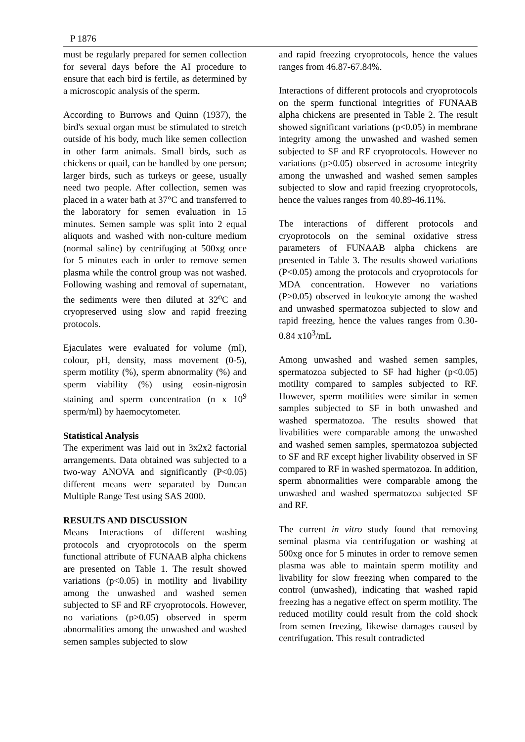P 1876
must be regularly prepared for semen collection for several days before the AI procedure to ensure that each bird is fertile, as determined by a microscopic analysis of the sperm.
According to Burrows and Quinn (1937), the bird's sexual organ must be stimulated to stretch outside of his body, much like semen collection in other farm animals. Small birds, such as chickens or quail, can be handled by one person; larger birds, such as turkeys or geese, usually need two people. After collection, semen was placed in a water bath at 37°C and transferred to the laboratory for semen evaluation in 15 minutes. Semen sample was split into 2 equal aliquots and washed with non-culture medium (normal saline) by centrifuging at 500xg once for 5 minutes each in order to remove semen plasma while the control group was not washed. Following washing and removal of supernatant, the sediments were then diluted at 32<sup>o</sup>C and cryopreserved using slow and rapid freezing protocols.
Ejaculates were evaluated for volume (ml), colour, pH, density, mass movement (0-5), sperm motility (%), sperm abnormality (%) and sperm viability (%) using eosin-nigrosin staining and sperm concentration (n x 10<sup>9</sup> sperm/ml) by haemocytometer.
Statistical Analysis
The experiment was laid out in 3x2x2 factorial arrangements. Data obtained was subjected to a two-way ANOVA and significantly (P<0.05) different means were separated by Duncan Multiple Range Test using SAS 2000.
RESULTS AND DISCUSSION
Means Interactions of different washing protocols and cryoprotocols on the sperm functional attribute of FUNAAB alpha chickens are presented on Table 1. The result showed variations (p<0.05) in motility and livability among the unwashed and washed semen subjected to SF and RF cryoprotocols. However, no variations (p>0.05) observed in sperm abnormalities among the unwashed and washed semen samples subjected to slow
and rapid freezing cryoprotocols, hence the values ranges from 46.87-67.84%.
Interactions of different protocols and cryoprotocols on the sperm functional integrities of FUNAAB alpha chickens are presented in Table 2. The result showed significant variations (p<0.05) in membrane integrity among the unwashed and washed semen subjected to SF and RF cryoprotocols. However no variations (p>0.05) observed in acrosome integrity among the unwashed and washed semen samples subjected to slow and rapid freezing cryoprotocols, hence the values ranges from 40.89-46.11%.
The interactions of different protocols and cryoprotocols on the seminal oxidative stress parameters of FUNAAB alpha chickens are presented in Table 3. The results showed variations (P<0.05) among the protocols and cryoprotocols for MDA concentration. However no variations (P>0.05) observed in leukocyte among the washed and unwashed spermatozoa subjected to slow and rapid freezing, hence the values ranges from 0.30-0.84 x10<sup>3</sup>/mL
Among unwashed and washed semen samples, spermatozoa subjected to SF had higher (p<0.05) motility compared to samples subjected to RF. However, sperm motilities were similar in semen samples subjected to SF in both unwashed and washed spermatozoa. The results showed that livabilities were comparable among the unwashed and washed semen samples, spermatozoa subjected to SF and RF except higher livability observed in SF compared to RF in washed spermatozoa. In addition, sperm abnormalities were comparable among the unwashed and washed spermatozoa subjected SF and RF.
The current in vitro study found that removing seminal plasma via centrifugation or washing at 500xg once for 5 minutes in order to remove semen plasma was able to maintain sperm motility and livability for slow freezing when compared to the control (unwashed), indicating that washed rapid freezing has a negative effect on sperm motility. The reduced motility could result from the cold shock from semen freezing, likewise damages caused by centrifugation. This result contradicted